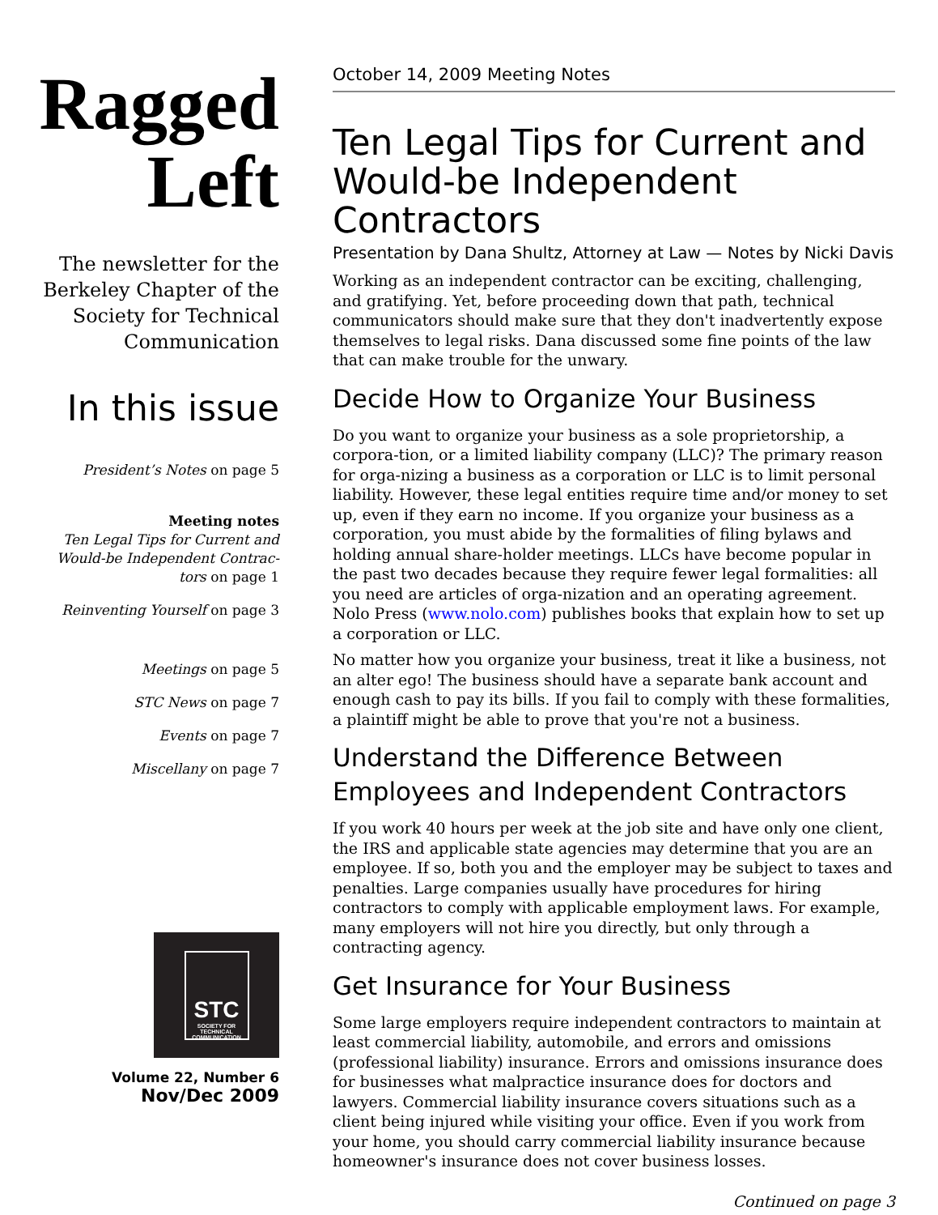Ragged
Left
The newsletter for the Berkeley Chapter of the Society for Technical Communication
In this issue
President’s Notes on page 5
Meeting notes
Ten Legal Tips for Current and Would-be Independent Contrac-tors on page 1
Reinventing Yourself on page 3
Meetings on page 5
STC News on page 7
Events on page 7
Miscellany on page 7
STC
SOCIETY FOR TECHNICAL COMMUNICATION
Volume 22, Number 6
Nov/Dec 2009
October 14, 2009 Meeting Notes
Ten Legal Tips for Current and Would-be Independent Contractors
Presentation by Dana Shultz, Attorney at Law — Notes by Nicki Davis
Working as an independent contractor can be exciting, challenging, and gratifying. Yet, before proceeding down that path, technical communicators should make sure that they don't inadvertently expose themselves to legal risks. Dana discussed some fine points of the law that can make trouble for the unwary.
Decide How to Organize Your Business
Do you want to organize your business as a sole proprietorship, a corpora-tion, or a limited liability company (LLC)? The primary reason for orga-nizing a business as a corporation or LLC is to limit personal liability. However, these legal entities require time and/or money to set up, even if they earn no income. If you organize your business as a corporation, you must abide by the formalities of filing bylaws and holding annual share-holder meetings. LLCs have become popular in the past two decades because they require fewer legal formalities: all you need are articles of orga-nization and an operating agreement. Nolo Press (www.nolo.com) publishes books that explain how to set up a corporation or LLC.
No matter how you organize your business, treat it like a business, not an alter ego! The business should have a separate bank account and enough cash to pay its bills. If you fail to comply with these formalities, a plaintiff might be able to prove that you're not a business.
Understand the Difference Between Employees and Independent Contractors
If you work 40 hours per week at the job site and have only one client, the IRS and applicable state agencies may determine that you are an employee. If so, both you and the employer may be subject to taxes and penalties. Large companies usually have procedures for hiring contractors to comply with applicable employment laws. For example, many employers will not hire you directly, but only through a contracting agency.
Get Insurance for Your Business
Some large employers require independent contractors to maintain at least commercial liability, automobile, and errors and omissions (professional liability) insurance. Errors and omissions insurance does for businesses what malpractice insurance does for doctors and lawyers. Commercial liability insurance covers situations such as a client being injured while visiting your office. Even if you work from your home, you should carry commercial liability insurance because homeowner's insurance does not cover business losses.
Continued on page 3